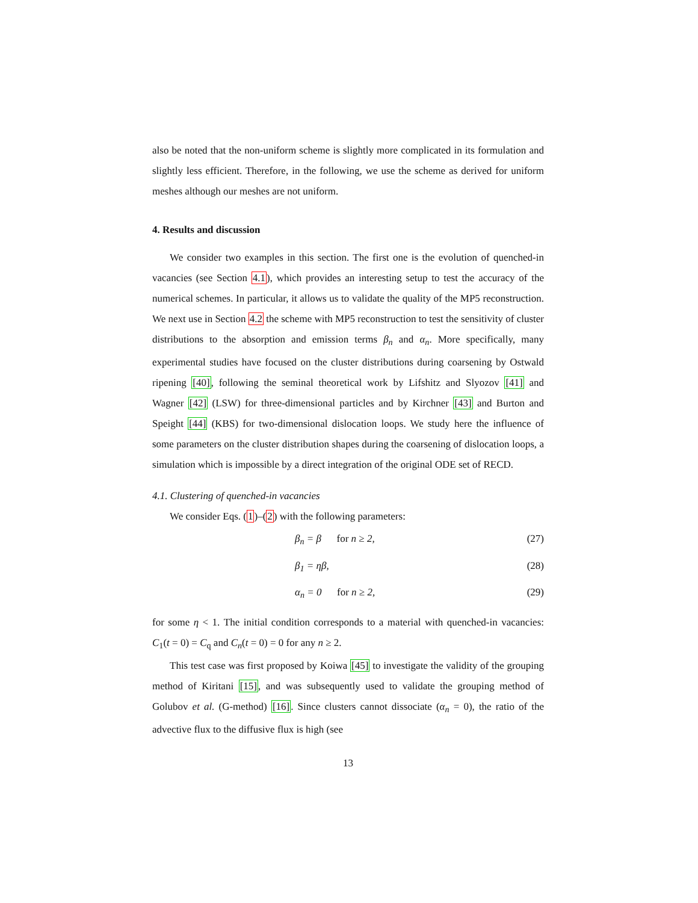also be noted that the non-uniform scheme is slightly more complicated in its formulation and slightly less efficient. Therefore, in the following, we use the scheme as derived for uniform meshes although our meshes are not uniform.
4. Results and discussion
We consider two examples in this section. The first one is the evolution of quenched-in vacancies (see Section 4.1), which provides an interesting setup to test the accuracy of the numerical schemes. In particular, it allows us to validate the quality of the MP5 reconstruction. We next use in Section 4.2 the scheme with MP5 reconstruction to test the sensitivity of cluster distributions to the absorption and emission terms β<sub>n</sub> and α<sub>n</sub>. More specifically, many experimental studies have focused on the cluster distributions during coarsening by Ostwald ripening [40], following the seminal theoretical work by Lifshitz and Slyozov [41] and Wagner [42] (LSW) for three-dimensional particles and by Kirchner [43] and Burton and Speight [44] (KBS) for two-dimensional dislocation loops. We study here the influence of some parameters on the cluster distribution shapes during the coarsening of dislocation loops, a simulation which is impossible by a direct integration of the original ODE set of RECD.
4.1. Clustering of quenched-in vacancies
We consider Eqs. (1)–(2) with the following parameters:
β<sub>n</sub> = β for n ≥ 2, (27)
β<sub>1</sub> = ηβ, (28)
α<sub>n</sub> = 0 for n ≥ 2, (29)
for some η < 1. The initial condition corresponds to a material with quenched-in vacancies: C<sub>1</sub>(t = 0) = C<sub>q</sub> and C<sub>n</sub>(t = 0) = 0 for any n ≥ 2.
This test case was first proposed by Koiwa [45] to investigate the validity of the grouping method of Kiritani [15], and was subsequently used to validate the grouping method of Golubov et al. (G-method) [16]. Since clusters cannot dissociate (α<sub>n</sub> = 0), the ratio of the advective flux to the diffusive flux is high (see
13